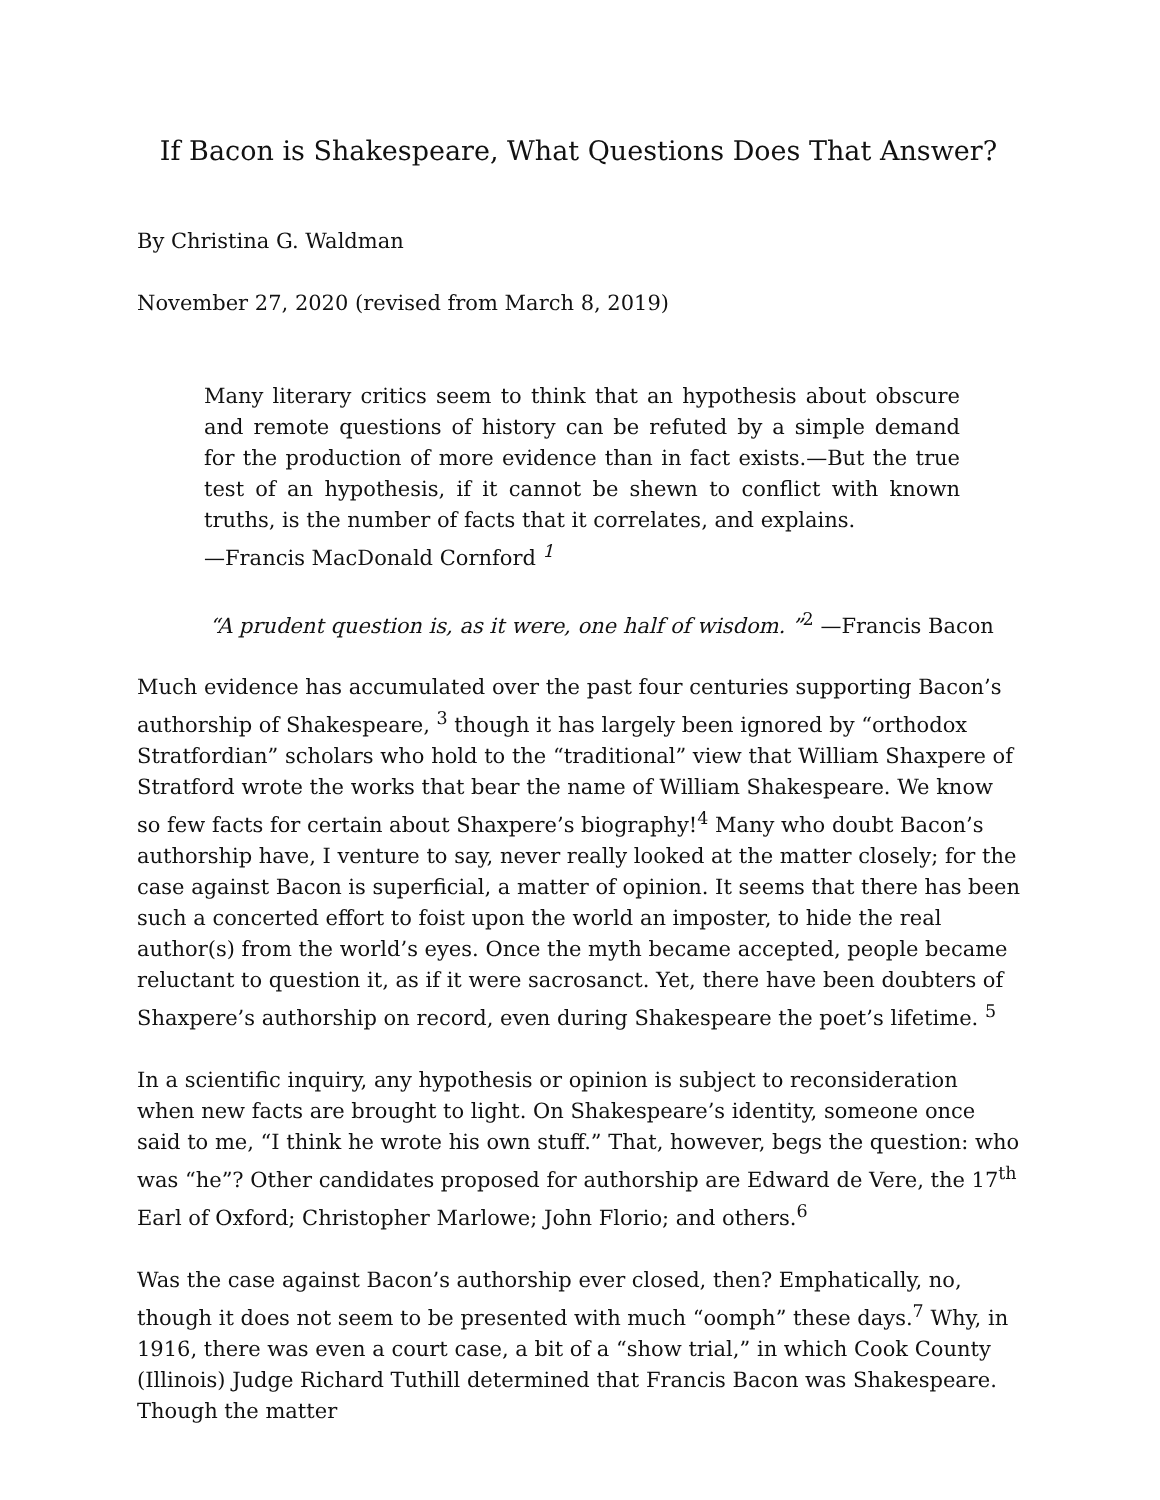If Bacon is Shakespeare, What Questions Does That Answer?
By Christina G. Waldman
November 27, 2020 (revised from March 8, 2019)
Many literary critics seem to think that an hypothesis about obscure and remote questions of history can be refuted by a simple demand for the production of more evidence than in fact exists.—But the true test of an hypothesis, if it cannot be shewn to conflict with known truths, is the number of facts that it correlates, and explains.
—Francis MacDonald Cornford <sup>1</sup>
“A prudent question is, as it were, one half of wisdom. ”<sup>2</sup> —Francis Bacon
Much evidence has accumulated over the past four centuries supporting Bacon’s authorship of Shakespeare, <sup>3</sup> though it has largely been ignored by “orthodox Stratfordian” scholars who hold to the “traditional” view that William Shaxpere of Stratford wrote the works that bear the name of William Shakespeare. We know so few facts for certain about Shaxpere’s biography!<sup>4</sup> Many who doubt Bacon’s authorship have, I venture to say, never really looked at the matter closely; for the case against Bacon is superficial, a matter of opinion. It seems that there has been such a concerted effort to foist upon the world an imposter, to hide the real author(s) from the world’s eyes. Once the myth became accepted, people became reluctant to question it, as if it were sacrosanct. Yet, there have been doubters of Shaxpere’s authorship on record, even during Shakespeare the poet’s lifetime. <sup>5</sup>
In a scientific inquiry, any hypothesis or opinion is subject to reconsideration when new facts are brought to light. On Shakespeare’s identity, someone once said to me, “I think he wrote his own stuff.” That, however, begs the question: who was “he”? Other candidates proposed for authorship are Edward de Vere, the 17<sup>th</sup> Earl of Oxford; Christopher Marlowe; John Florio; and others.<sup>6</sup>
Was the case against Bacon’s authorship ever closed, then? Emphatically, no, though it does not seem to be presented with much “oomph” these days.<sup>7</sup> Why, in 1916, there was even a court case, a bit of a “show trial,” in which Cook County (Illinois) Judge Richard Tuthill determined that Francis Bacon was Shakespeare. Though the matter